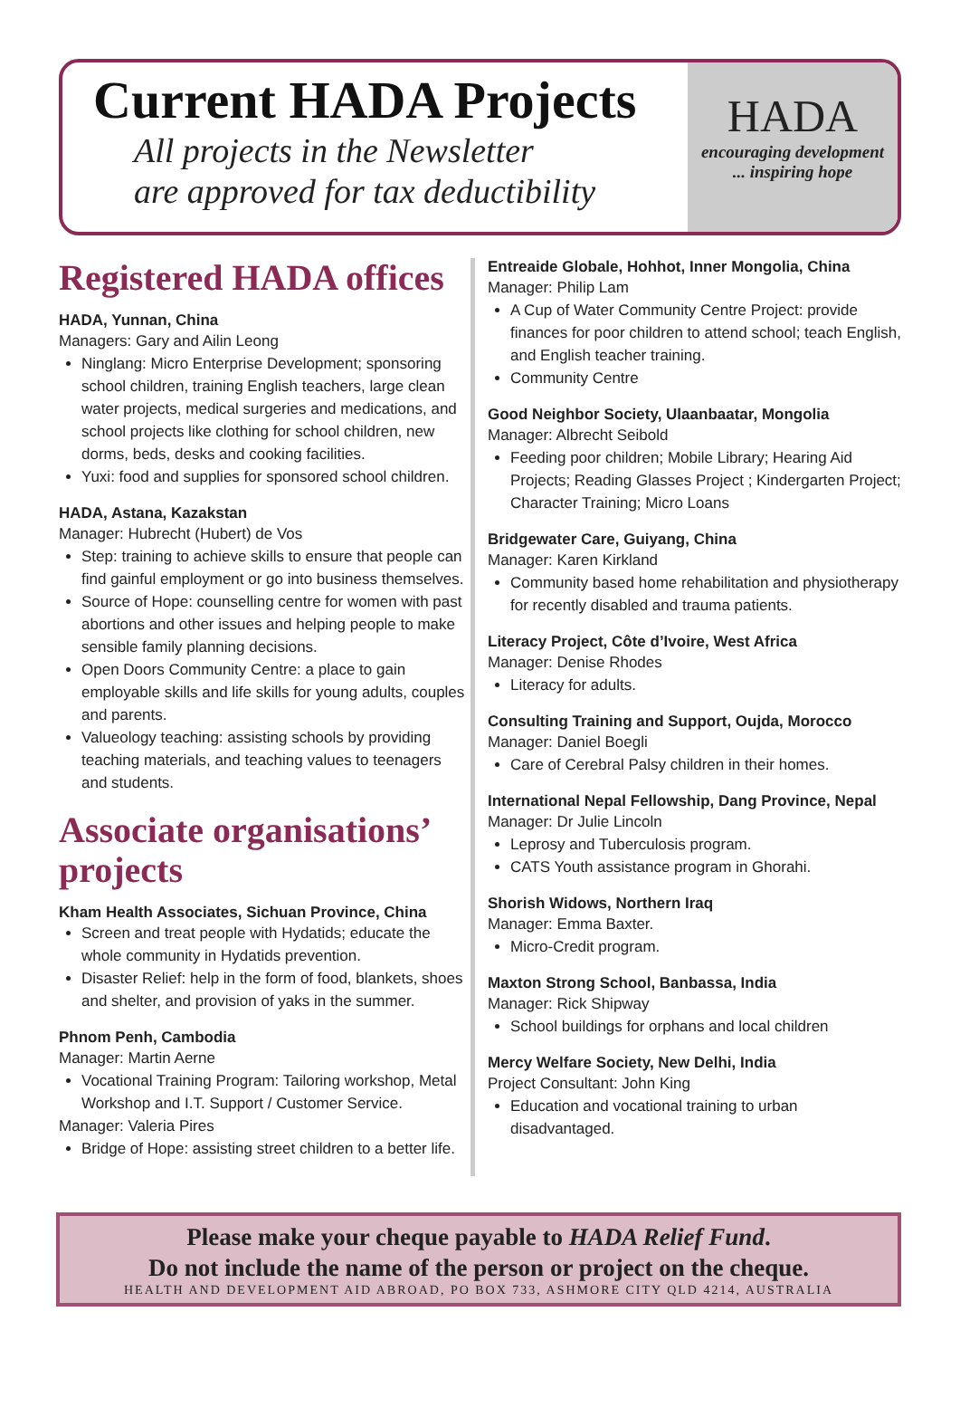Current HADA Projects
All projects in the Newsletter
are approved for tax deductibility
HADA
encouraging development
... inspiring hope
Registered HADA offices
HADA, Yunnan, China
Managers: Gary and Ailin Leong
Ninglang: Micro Enterprise Development; sponsoring school children, training English teachers, large clean water projects, medical surgeries and medications, and school projects like clothing for school children, new dorms, beds, desks and cooking facilities.
Yuxi: food and supplies for sponsored school children.
HADA, Astana, Kazakstan
Manager: Hubrecht (Hubert) de Vos
Step: training to achieve skills to ensure that people can find gainful employment or go into business themselves.
Source of Hope: counselling centre for women with past abortions and other issues and helping people to make sensible family planning decisions.
Open Doors Community Centre: a place to gain employable skills and life skills for young adults, couples and parents.
Valueology teaching: assisting schools by providing teaching materials, and teaching values to teenagers and students.
Associate organisations’ projects
Kham Health Associates, Sichuan Province, China
Screen and treat people with Hydatids; educate the whole community in Hydatids prevention.
Disaster Relief: help in the form of food, blankets, shoes and shelter, and provision of yaks in the summer.
Phnom Penh, Cambodia
Manager: Martin Aerne
Vocational Training Program: Tailoring workshop, Metal Workshop and I.T. Support / Customer Service.
Manager: Valeria Pires
Bridge of Hope: assisting street children to a better life.
Entreaide Globale, Hohhot, Inner Mongolia, China
Manager: Philip Lam
A Cup of Water Community Centre Project: provide finances for poor children to attend school; teach English, and English teacher training.
Community Centre
Good Neighbor Society, Ulaanbaatar, Mongolia
Manager: Albrecht Seibold
Feeding poor children; Mobile Library; Hearing Aid Projects; Reading Glasses Project ; Kindergarten Project; Character Training; Micro Loans
Bridgewater Care, Guiyang, China
Manager: Karen Kirkland
Community based home rehabilitation and physiotherapy for recently disabled and trauma patients.
Literacy Project, Côte d’Ivoire, West Africa
Manager: Denise Rhodes
Literacy for adults.
Consulting Training and Support, Oujda, Morocco
Manager: Daniel Boegli
Care of Cerebral Palsy children in their homes.
International Nepal Fellowship, Dang Province, Nepal
Manager: Dr Julie Lincoln
Leprosy and Tuberculosis program.
CATS Youth assistance program in Ghorahi.
Shorish Widows, Northern Iraq
Manager: Emma Baxter.
Micro-Credit program.
Maxton Strong School, Banbassa, India
Manager: Rick Shipway
School buildings for orphans and local children
Mercy Welfare Society, New Delhi, India
Project Consultant: John King
Education and vocational training to urban disadvantaged.
Please make your cheque payable to HADA Relief Fund.
Do not include the name of the person or project on the cheque.
HEALTH AND DEVELOPMENT AID ABROAD, PO BOX 733, ASHMORE CITY QLD 4214, AUSTRALIA